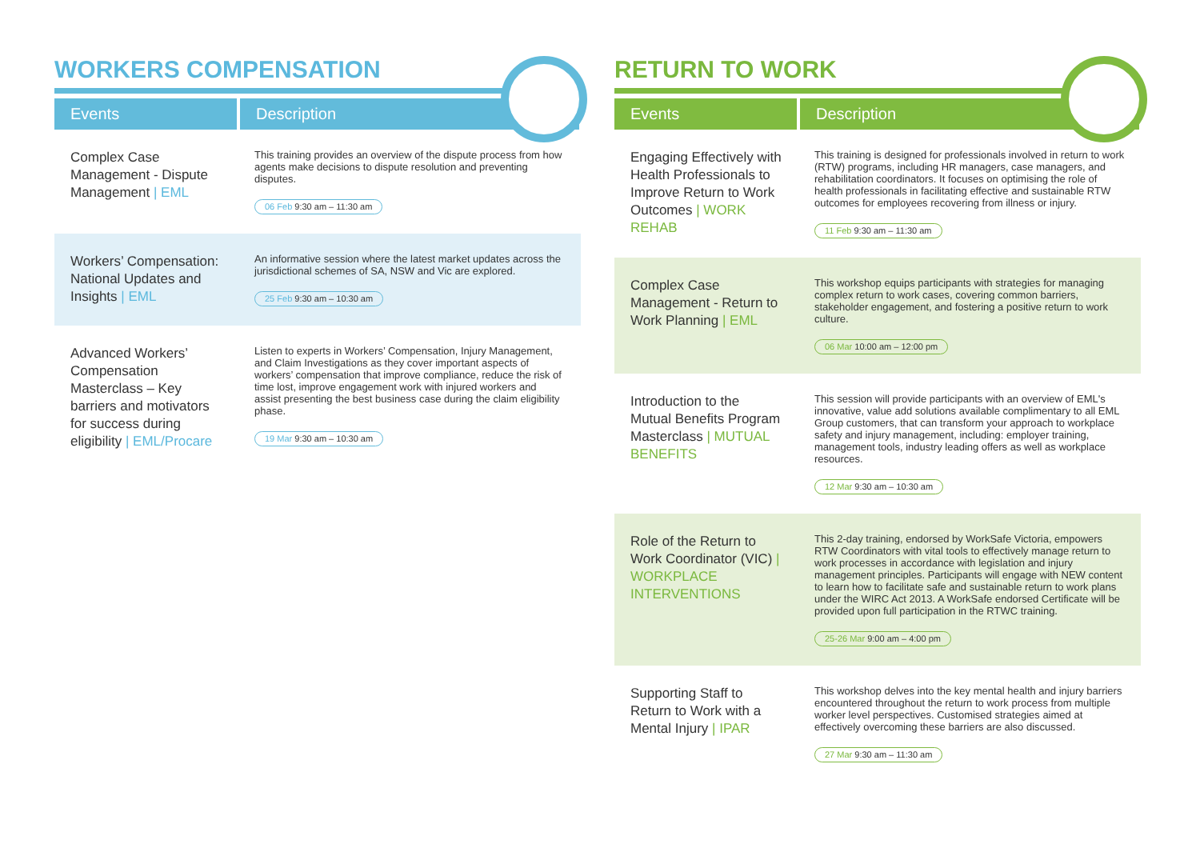WORKERS COMPENSATION
| Events | Description |
| --- | --- |
| Complex Case Management - Dispute Management / EML | This training provides an overview of the dispute process from how agents make decisions to dispute resolution and preventing disputes. 06 Feb 9:30 am – 11:30 am |
| Workers’ Compensation: National Updates and Insights / EML | An informative session where the latest market updates across the jurisdictional schemes of SA, NSW and Vic are explored. 25 Feb 9:30 am – 10:30 am |
| Advanced Workers’ Compensation Masterclass – Key barriers and motivators for success during eligibility / EML/Procare | Listen to experts in Workers’ Compensation, Injury Management, and Claim Investigations as they cover important aspects of workers’ compensation that improve compliance, reduce the risk of time lost, improve engagement work with injured workers and assist presenting the best business case during the claim eligibility phase. 19 Mar 9:30 am – 10:30 am |
RETURN TO WORK
| Events | Description |
| --- | --- |
| Engaging Effectively with Health Professionals to Improve Return to Work Outcomes / WORK REHAB | This training is designed for professionals involved in return to work (RTW) programs, including HR managers, case managers, and rehabilitation coordinators. It focuses on optimising the role of health professionals in facilitating effective and sustainable RTW outcomes for employees recovering from illness or injury. 11 Feb 9:30 am – 11:30 am |
| Complex Case Management - Return to Work Planning / EML | This workshop equips participants with strategies for managing complex return to work cases, covering common barriers, stakeholder engagement, and fostering a positive return to work culture. 06 Mar 10:00 am – 12:00 pm |
| Introduction to the Mutual Benefits Program Masterclass / MUTUAL BENEFITS | This session will provide participants with an overview of EML's innovative, value add solutions available complimentary to all EML Group customers, that can transform your approach to workplace safety and injury management, including: employer training, management tools, industry leading offers as well as workplace resources. 12 Mar 9:30 am – 10:30 am |
| Role of the Return to Work Coordinator (VIC) / WORKPLACE INTERVENTIONS | This 2-day training, endorsed by WorkSafe Victoria, empowers RTW Coordinators with vital tools to effectively manage return to work processes in accordance with legislation and injury management principles. Participants will engage with NEW content to learn how to facilitate safe and sustainable return to work plans under the WIRC Act 2013. A WorkSafe endorsed Certificate will be provided upon full participation in the RTWC training. 25-26 Mar 9:00 am – 4:00 pm |
| Supporting Staff to Return to Work with a Mental Injury / IPAR | This workshop delves into the key mental health and injury barriers encountered throughout the return to work process from multiple worker level perspectives. Customised strategies aimed at effectively overcoming these barriers are also discussed. 27 Mar 9:30 am – 11:30 am |